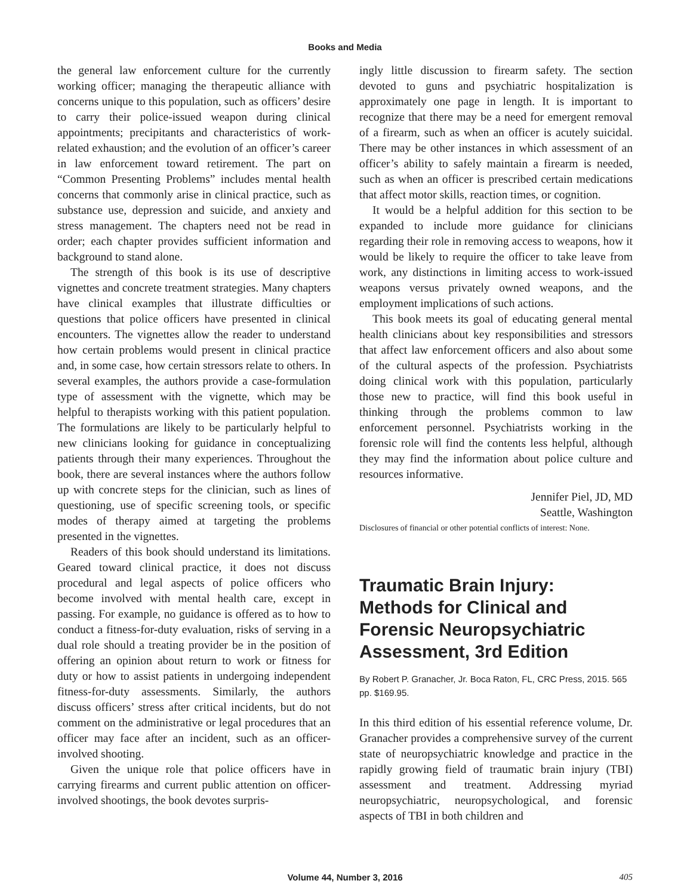Books and Media
the general law enforcement culture for the currently working officer; managing the therapeutic alliance with concerns unique to this population, such as officers’ desire to carry their police-issued weapon during clinical appointments; precipitants and characteristics of work-related exhaustion; and the evolution of an officer’s career in law enforcement toward retirement. The part on “Common Presenting Problems” includes mental health concerns that commonly arise in clinical practice, such as substance use, depression and suicide, and anxiety and stress management. The chapters need not be read in order; each chapter provides sufficient information and background to stand alone.
The strength of this book is its use of descriptive vignettes and concrete treatment strategies. Many chapters have clinical examples that illustrate difficulties or questions that police officers have presented in clinical encounters. The vignettes allow the reader to understand how certain problems would present in clinical practice and, in some case, how certain stressors relate to others. In several examples, the authors provide a case-formulation type of assessment with the vignette, which may be helpful to therapists working with this patient population. The formulations are likely to be particularly helpful to new clinicians looking for guidance in conceptualizing patients through their many experiences. Throughout the book, there are several instances where the authors follow up with concrete steps for the clinician, such as lines of questioning, use of specific screening tools, or specific modes of therapy aimed at targeting the problems presented in the vignettes.
Readers of this book should understand its limitations. Geared toward clinical practice, it does not discuss procedural and legal aspects of police officers who become involved with mental health care, except in passing. For example, no guidance is offered as to how to conduct a fitness-for-duty evaluation, risks of serving in a dual role should a treating provider be in the position of offering an opinion about return to work or fitness for duty or how to assist patients in undergoing independent fitness-for-duty assessments. Similarly, the authors discuss officers’ stress after critical incidents, but do not comment on the administrative or legal procedures that an officer may face after an incident, such as an officer-involved shooting.
Given the unique role that police officers have in carrying firearms and current public attention on officer-involved shootings, the book devotes surpris-
ingly little discussion to firearm safety. The section devoted to guns and psychiatric hospitalization is approximately one page in length. It is important to recognize that there may be a need for emergent removal of a firearm, such as when an officer is acutely suicidal. There may be other instances in which assessment of an officer’s ability to safely maintain a firearm is needed, such as when an officer is prescribed certain medications that affect motor skills, reaction times, or cognition.
It would be a helpful addition for this section to be expanded to include more guidance for clinicians regarding their role in removing access to weapons, how it would be likely to require the officer to take leave from work, any distinctions in limiting access to work-issued weapons versus privately owned weapons, and the employment implications of such actions.
This book meets its goal of educating general mental health clinicians about key responsibilities and stressors that affect law enforcement officers and also about some of the cultural aspects of the profession. Psychiatrists doing clinical work with this population, particularly those new to practice, will find this book useful in thinking through the problems common to law enforcement personnel. Psychiatrists working in the forensic role will find the contents less helpful, although they may find the information about police culture and resources informative.
Jennifer Piel, JD, MD
Seattle, Washington
Disclosures of financial or other potential conflicts of interest: None.
Traumatic Brain Injury: Methods for Clinical and Forensic Neuropsychiatric Assessment, 3rd Edition
By Robert P. Granacher, Jr. Boca Raton, FL, CRC Press, 2015. 565 pp. $169.95.
In this third edition of his essential reference volume, Dr. Granacher provides a comprehensive survey of the current state of neuropsychiatric knowledge and practice in the rapidly growing field of traumatic brain injury (TBI) assessment and treatment. Addressing myriad neuropsychiatric, neuropsychological, and forensic aspects of TBI in both children and
Volume 44, Number 3, 2016 405